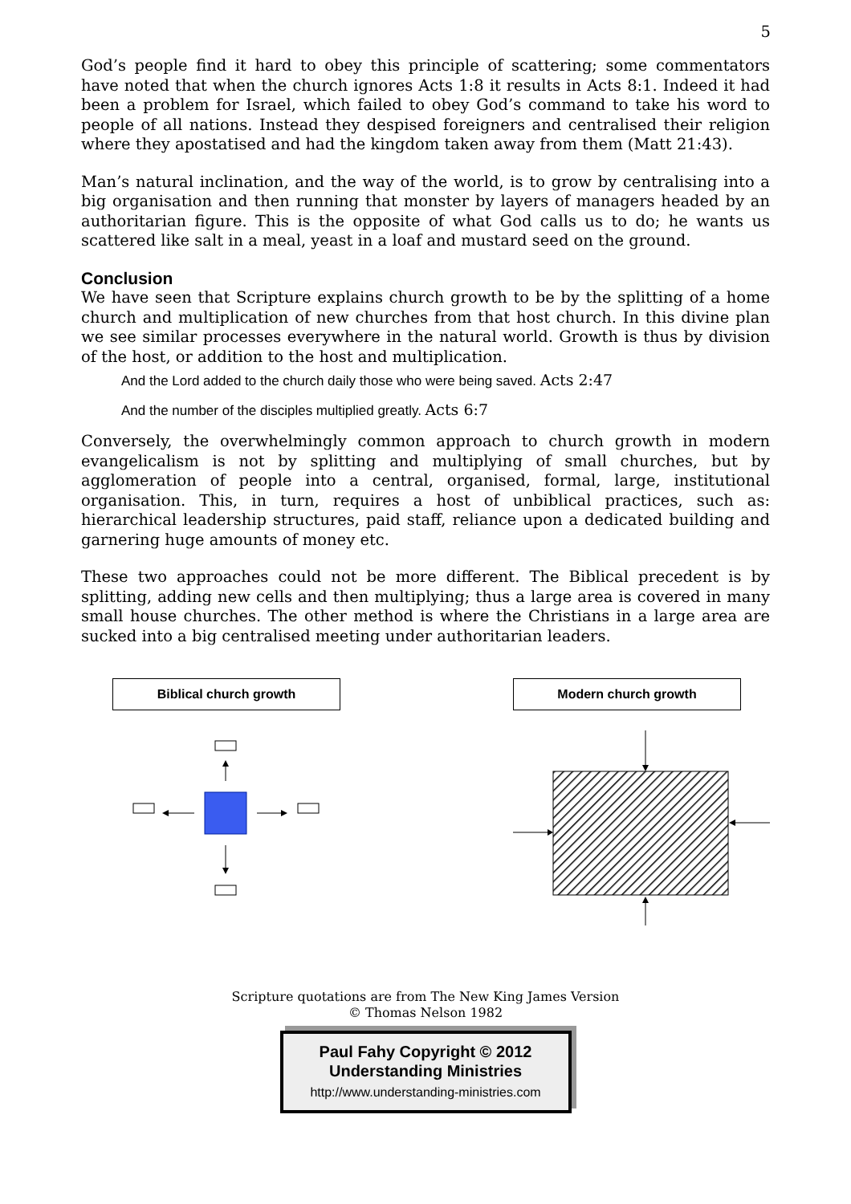5
God’s people find it hard to obey this principle of scattering; some commentators have noted that when the church ignores Acts 1:8 it results in Acts 8:1. Indeed it had been a problem for Israel, which failed to obey God’s command to take his word to people of all nations. Instead they despised foreigners and centralised their religion where they apostatised and had the kingdom taken away from them (Matt 21:43).
Man’s natural inclination, and the way of the world, is to grow by centralising into a big organisation and then running that monster by layers of managers headed by an authoritarian figure. This is the opposite of what God calls us to do; he wants us scattered like salt in a meal, yeast in a loaf and mustard seed on the ground.
Conclusion
We have seen that Scripture explains church growth to be by the splitting of a home church and multiplication of new churches from that host church. In this divine plan we see similar processes everywhere in the natural world. Growth is thus by division of the host, or addition to the host and multiplication.
And the Lord added to the church daily those who were being saved. Acts 2:47
And the number of the disciples multiplied greatly. Acts 6:7
Conversely, the overwhelmingly common approach to church growth in modern evangelicalism is not by splitting and multiplying of small churches, but by agglomeration of people into a central, organised, formal, large, institutional organisation. This, in turn, requires a host of unbiblical practices, such as: hierarchical leadership structures, paid staff, reliance upon a dedicated building and garnering huge amounts of money etc.
These two approaches could not be more different. The Biblical precedent is by splitting, adding new cells and then multiplying; thus a large area is covered in many small house churches. The other method is where the Christians in a large area are sucked into a big centralised meeting under authoritarian leaders.
Biblical church growth Modern church growth
Scripture quotations are from The New King James Version
© Thomas Nelson 1982
Paul Fahy Copyright © 2012
Understanding Ministries
http://www.understanding-ministries.com